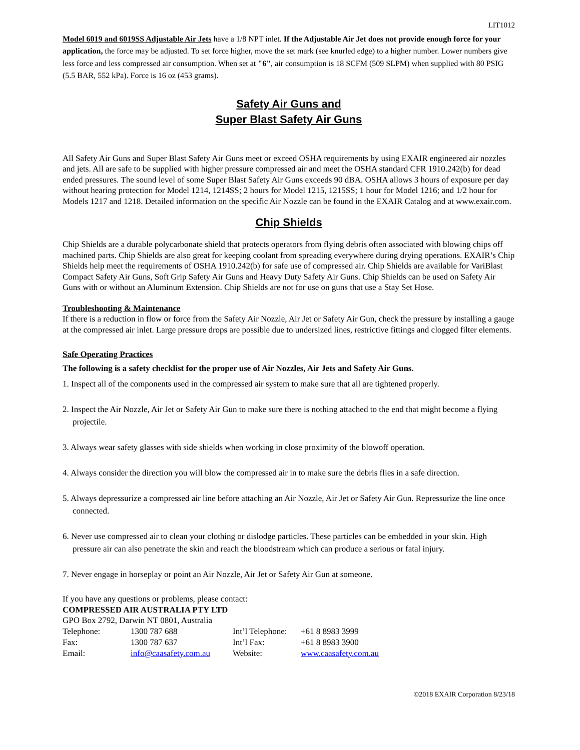LIT1012
Model 6019 and 6019SS Adjustable Air Jets have a 1/8 NPT inlet. If the Adjustable Air Jet does not provide enough force for your application, the force may be adjusted. To set force higher, move the set mark (see knurled edge) to a higher number. Lower numbers give less force and less compressed air consumption. When set at "6", air consumption is 18 SCFM (509 SLPM) when supplied with 80 PSIG (5.5 BAR, 552 kPa). Force is 16 oz (453 grams).
Safety Air Guns and
Super Blast Safety Air Guns
All Safety Air Guns and Super Blast Safety Air Guns meet or exceed OSHA requirements by using EXAIR engineered air nozzles and jets. All are safe to be supplied with higher pressure compressed air and meet the OSHA standard CFR 1910.242(b) for dead ended pressures. The sound level of some Super Blast Safety Air Guns exceeds 90 dBA. OSHA allows 3 hours of exposure per day without hearing protection for Model 1214, 1214SS; 2 hours for Model 1215, 1215SS; 1 hour for Model 1216; and 1/2 hour for Models 1217 and 1218. Detailed information on the specific Air Nozzle can be found in the EXAIR Catalog and at www.exair.com.
Chip Shields
Chip Shields are a durable polycarbonate shield that protects operators from flying debris often associated with blowing chips off machined parts. Chip Shields are also great for keeping coolant from spreading everywhere during drying operations. EXAIR’s Chip Shields help meet the requirements of OSHA 1910.242(b) for safe use of compressed air. Chip Shields are available for VariBlast Compact Safety Air Guns, Soft Grip Safety Air Guns and Heavy Duty Safety Air Guns. Chip Shields can be used on Safety Air Guns with or without an Aluminum Extension. Chip Shields are not for use on guns that use a Stay Set Hose.
Troubleshooting & Maintenance
If there is a reduction in flow or force from the Safety Air Nozzle, Air Jet or Safety Air Gun, check the pressure by installing a gauge at the compressed air inlet. Large pressure drops are possible due to undersized lines, restrictive fittings and clogged filter elements.
Safe Operating Practices
The following is a safety checklist for the proper use of Air Nozzles, Air Jets and Safety Air Guns.
1. Inspect all of the components used in the compressed air system to make sure that all are tightened properly.
2. Inspect the Air Nozzle, Air Jet or Safety Air Gun to make sure there is nothing attached to the end that might become a flying projectile.
3. Always wear safety glasses with side shields when working in close proximity of the blowoff operation.
4. Always consider the direction you will blow the compressed air in to make sure the debris flies in a safe direction.
5. Always depressurize a compressed air line before attaching an Air Nozzle, Air Jet or Safety Air Gun. Repressurize the line once connected.
6. Never use compressed air to clean your clothing or dislodge particles. These particles can be embedded in your skin. High pressure air can also penetrate the skin and reach the bloodstream which can produce a serious or fatal injury.
7. Never engage in horseplay or point an Air Nozzle, Air Jet or Safety Air Gun at someone.
If you have any questions or problems, please contact:
COMPRESSED AIR AUSTRALIA PTY LTD
GPO Box 2792, Darwin NT 0801, Australia
| Telephone: | 1300 787 688 | Int’l Telephone: | +61 8 8983 3999 |
| Fax: | 1300 787 637 | Int’l Fax: | +61 8 8983 3900 |
| Email: | info@caasafety.com.au | Website: | www.caasafety.com.au |
©2018 EXAIR Corporation 8/23/18